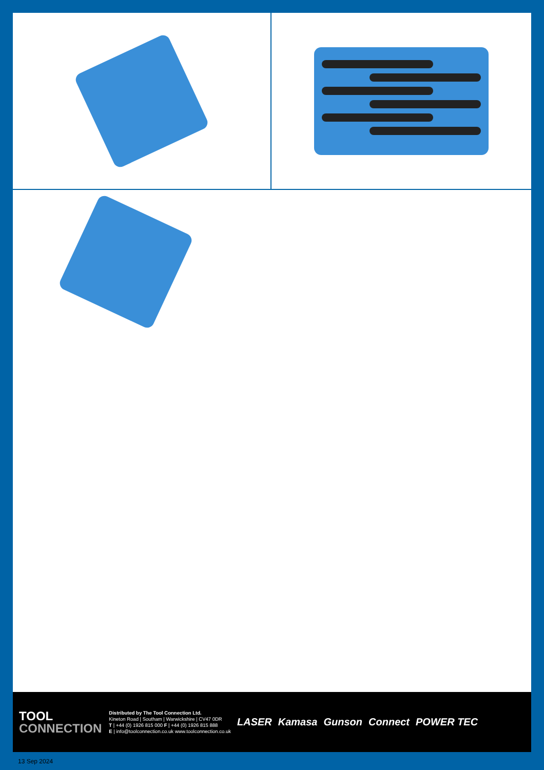TOOL
CONNECTION
Distributed by The Tool Connection Ltd.
Kineton Road | Southam | Warwickshire | CV47 0DR
T | +44 (0) 1926 815 000 F | +44 (0) 1926 815 888
E | info@toolconnection.co.uk www.toolconnection.co.uk
LASER Kamasa Gunson Connect POWER TEC
13 Sep 2024